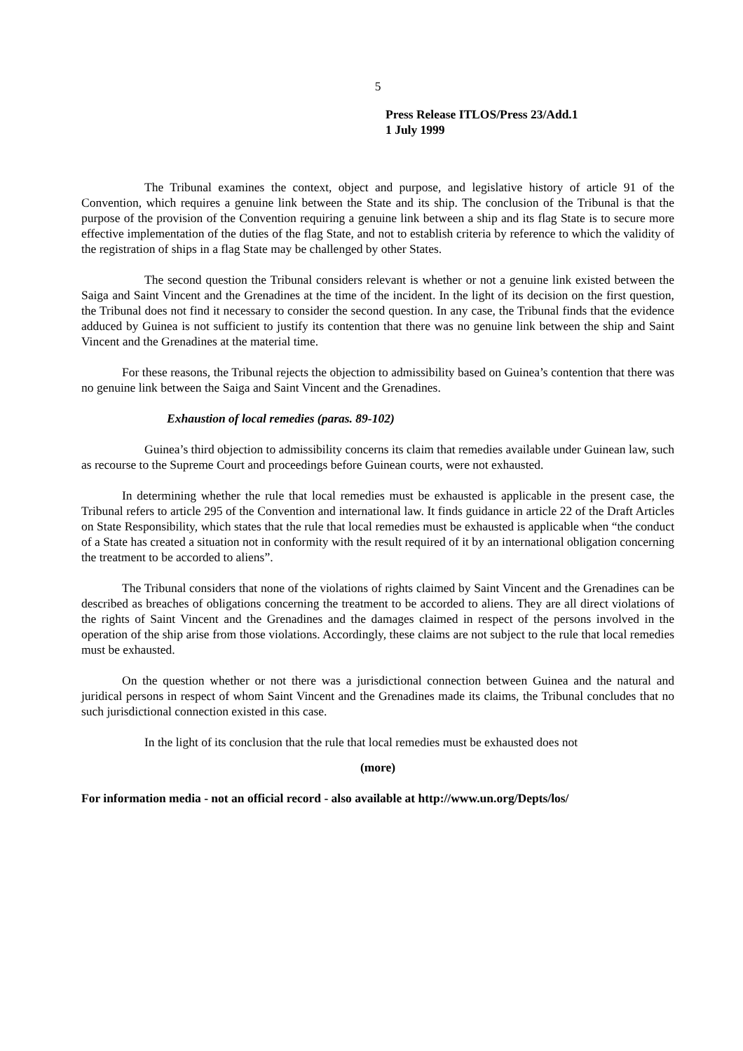5
Press Release ITLOS/Press 23/Add.1
1 July 1999
The Tribunal examines the context, object and purpose, and legislative history of article 91 of the Convention, which requires a genuine link between the State and its ship. The conclusion of the Tribunal is that the purpose of the provision of the Convention requiring a genuine link between a ship and its flag State is to secure more effective implementation of the duties of the flag State, and not to establish criteria by reference to which the validity of the registration of ships in a flag State may be challenged by other States.
The second question the Tribunal considers relevant is whether or not a genuine link existed between the Saiga and Saint Vincent and the Grenadines at the time of the incident. In the light of its decision on the first question, the Tribunal does not find it necessary to consider the second question. In any case, the Tribunal finds that the evidence adduced by Guinea is not sufficient to justify its contention that there was no genuine link between the ship and Saint Vincent and the Grenadines at the material time.
For these reasons, the Tribunal rejects the objection to admissibility based on Guinea’s contention that there was no genuine link between the Saiga and Saint Vincent and the Grenadines.
Exhaustion of local remedies (paras. 89-102)
Guinea’s third objection to admissibility concerns its claim that remedies available under Guinean law, such as recourse to the Supreme Court and proceedings before Guinean courts, were not exhausted.
In determining whether the rule that local remedies must be exhausted is applicable in the present case, the Tribunal refers to article 295 of the Convention and international law. It finds guidance in article 22 of the Draft Articles on State Responsibility, which states that the rule that local remedies must be exhausted is applicable when “the conduct of a State has created a situation not in conformity with the result required of it by an international obligation concerning the treatment to be accorded to aliens”.
The Tribunal considers that none of the violations of rights claimed by Saint Vincent and the Grenadines can be described as breaches of obligations concerning the treatment to be accorded to aliens. They are all direct violations of the rights of Saint Vincent and the Grenadines and the damages claimed in respect of the persons involved in the operation of the ship arise from those violations. Accordingly, these claims are not subject to the rule that local remedies must be exhausted.
On the question whether or not there was a jurisdictional connection between Guinea and the natural and juridical persons in respect of whom Saint Vincent and the Grenadines made its claims, the Tribunal concludes that no such jurisdictional connection existed in this case.
In the light of its conclusion that the rule that local remedies must be exhausted does not
(more)
For information media - not an official record - also available at http://www.un.org/Depts/los/